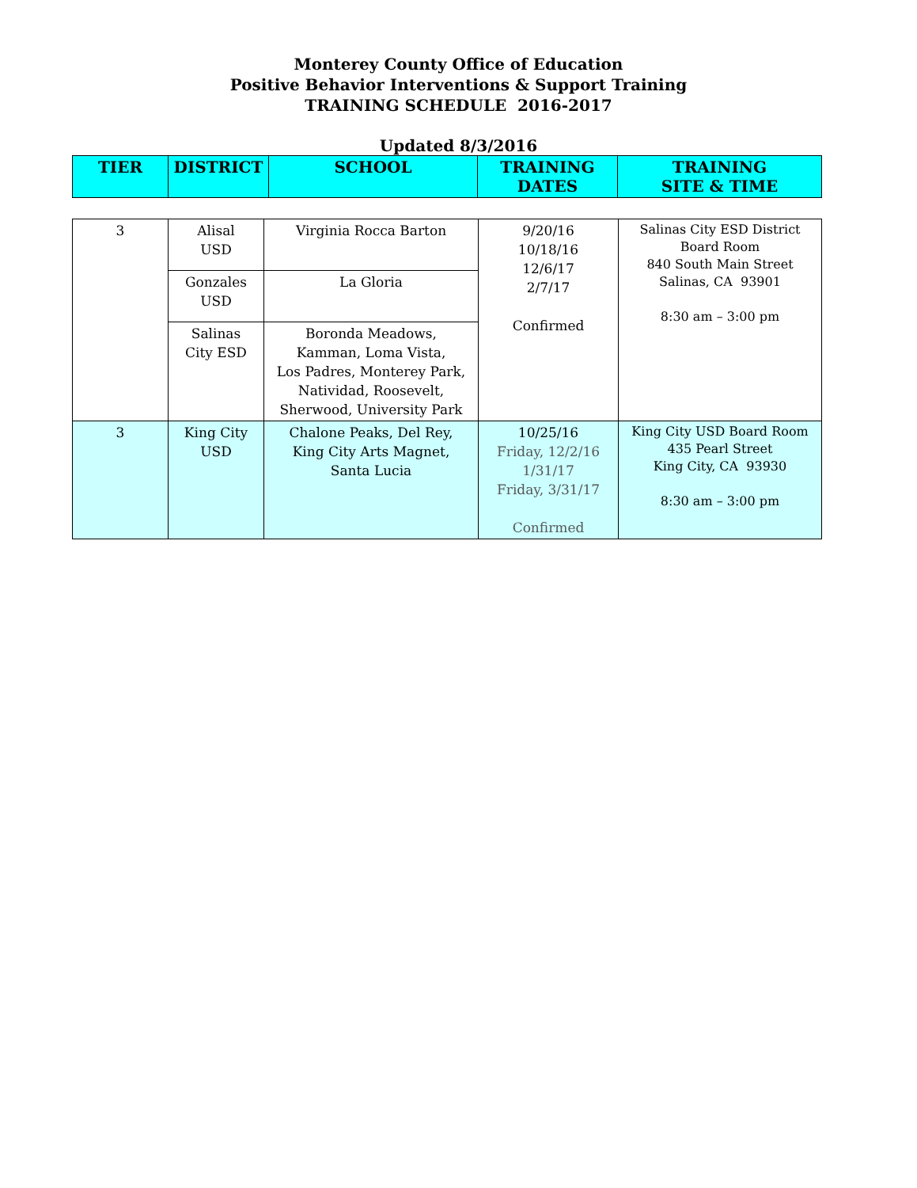Monterey County Office of Education
Positive Behavior Interventions & Support Training
TRAINING SCHEDULE 2016-2017
Updated 8/3/2016
| TIER | DISTRICT | SCHOOL | TRAINING DATES | TRAINING SITE & TIME |
| --- | --- | --- | --- | --- |
| 3 | Alisal USD | Virginia Rocca Barton | 9/20/16 10/18/16 12/6/17 2/7/17 Confirmed | Salinas City ESD District Board Room 840 South Main Street Salinas, CA 93901 8:30 am – 3:00 pm |
| | Gonzales USD | La Gloria | | |
| | Salinas City ESD | Boronda Meadows, Kamman, Loma Vista, Los Padres, Monterey Park, Natividad, Roosevelt, Sherwood, University Park | | |
| 3 | King City USD | Chalone Peaks, Del Rey, King City Arts Magnet, Santa Lucia | 10/25/16 Friday, 12/2/16 1/31/17 Friday, 3/31/17 Confirmed | King City USD Board Room 435 Pearl Street King City, CA 93930 8:30 am – 3:00 pm |